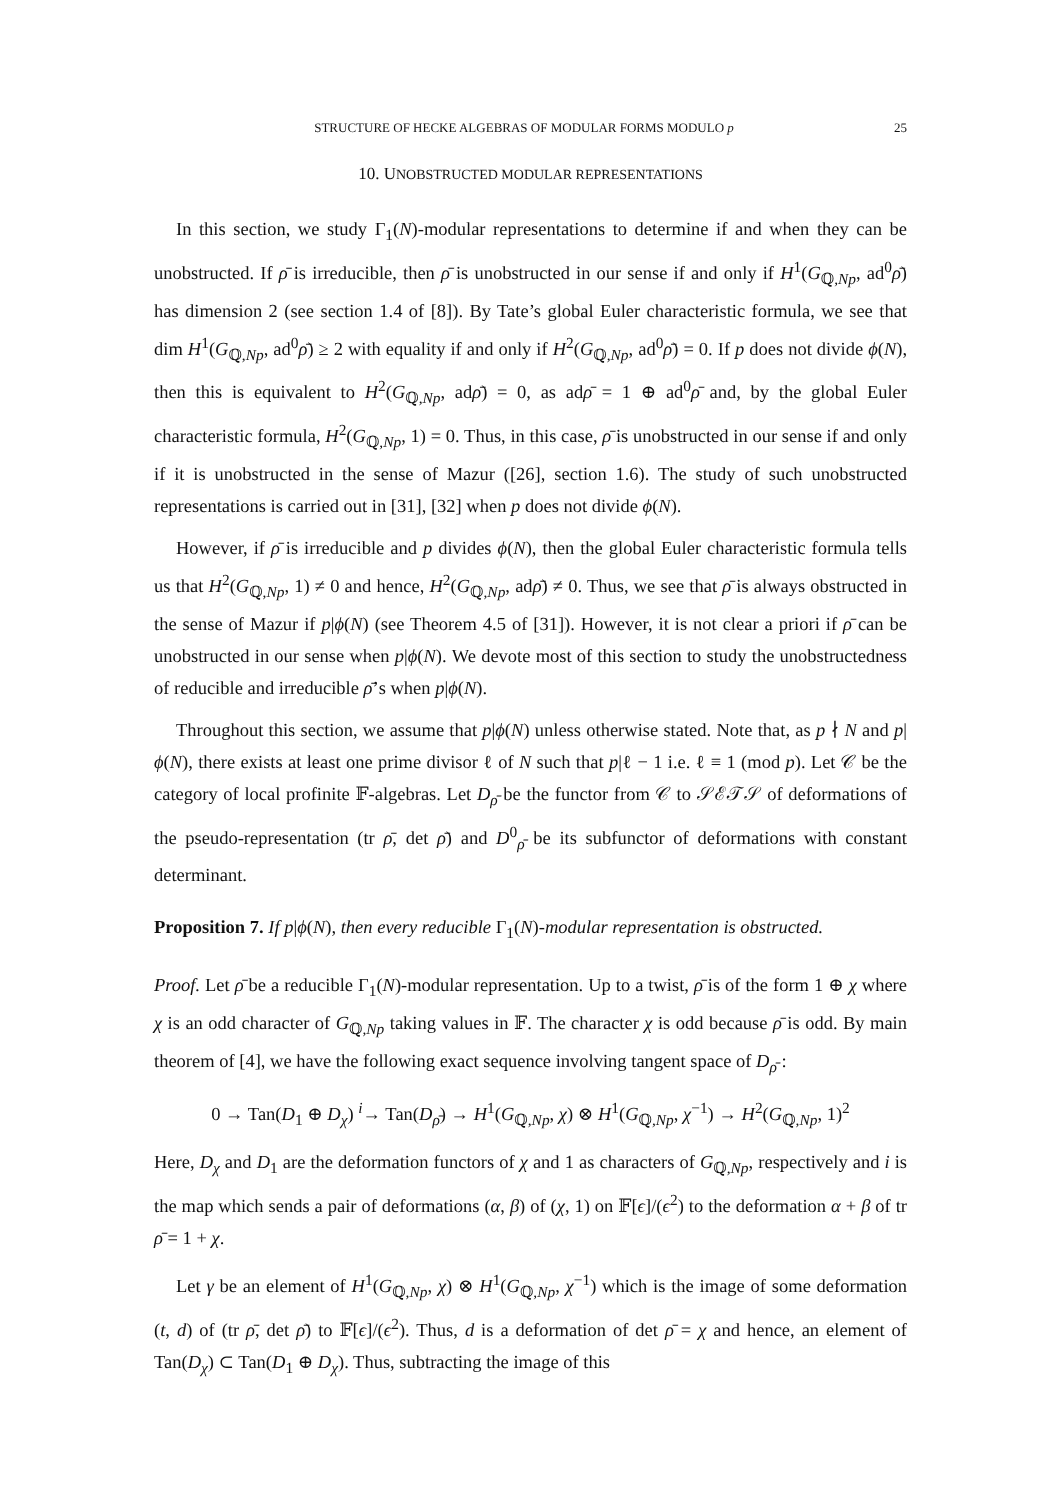STRUCTURE OF HECKE ALGEBRAS OF MODULAR FORMS MODULO p 25
10. UNOBSTRUCTED MODULAR REPRESENTATIONS
In this section, we study Γ<sub>1</sub>(N)-modular representations to determine if and when they can be unobstructed. If ρ̄ is irreducible, then ρ̄ is unobstructed in our sense if and only if H<sup>1</sup>(G<sub>ℚ,Np</sub>, ad<sup>0</sup>ρ̄) has dimension 2 (see section 1.4 of [8]). By Tate’s global Euler characteristic formula, we see that dim H<sup>1</sup>(G<sub>ℚ,Np</sub>, ad<sup>0</sup>ρ̄) ≥ 2 with equality if and only if H<sup>2</sup>(G<sub>ℚ,Np</sub>, ad<sup>0</sup>ρ̄) = 0. If p does not divide ϕ(N), then this is equivalent to H<sup>2</sup>(G<sub>ℚ,Np</sub>, adρ̄) = 0, as adρ̄ = 1 ⊕ ad<sup>0</sup>ρ̄ and, by the global Euler characteristic formula, H<sup>2</sup>(G<sub>ℚ,Np</sub>, 1) = 0. Thus, in this case, ρ̄ is unobstructed in our sense if and only if it is unobstructed in the sense of Mazur ([26], section 1.6). The study of such unobstructed representations is carried out in [31], [32] when p does not divide ϕ(N).
However, if ρ̄ is irreducible and p divides ϕ(N), then the global Euler characteristic formula tells us that H<sup>2</sup>(G<sub>ℚ,Np</sub>, 1) ≠ 0 and hence, H<sup>2</sup>(G<sub>ℚ,Np</sub>, adρ̄) ≠ 0. Thus, we see that ρ̄ is always obstructed in the sense of Mazur if p|ϕ(N) (see Theorem 4.5 of [31]). However, it is not clear a priori if ρ̄ can be unobstructed in our sense when p|ϕ(N). We devote most of this section to study the unobstructedness of reducible and irreducible ρ̄’s when p|ϕ(N).
Throughout this section, we assume that p|ϕ(N) unless otherwise stated. Note that, as p ∤ N and p|ϕ(N), there exists at least one prime divisor ℓ of N such that p|ℓ − 1 i.e. ℓ ≡ 1 (mod p). Let 𝒞 be the category of local profinite 𝔽-algebras. Let D<sub>ρ̄</sub> be the functor from 𝒞 to 𝒮ℰ𝒯𝒮 of deformations of the pseudo-representation (tr ρ̄, det ρ̄) and D<sup>0</sup><sub>ρ̄</sub> be its subfunctor of deformations with constant determinant.
Proposition 7. If p|ϕ(N), then every reducible Γ<sub>1</sub>(N)-modular representation is obstructed.
Proof. Let ρ̄ be a reducible Γ<sub>1</sub>(N)-modular representation. Up to a twist, ρ̄ is of the form 1 ⊕ χ where χ is an odd character of G<sub>ℚ,Np</sub> taking values in 𝔽. The character χ is odd because ρ̄ is odd. By main theorem of [4], we have the following exact sequence involving tangent space of D<sub>ρ̄</sub> :
0 → Tan(D<sub>1</sub> ⊕ D<sub>χ</sub>) <sup>i</sup>→ Tan(D<sub>ρ̄</sub>) → H<sup>1</sup>(G<sub>ℚ,Np</sub>, χ) ⊗ H<sup>1</sup>(G<sub>ℚ,Np</sub>, χ<sup>−1</sup>) → H<sup>2</sup>(G<sub>ℚ,Np</sub>, 1)<sup>2</sup>
Here, D<sub>χ</sub> and D<sub>1</sub> are the deformation functors of χ and 1 as characters of G<sub>ℚ,Np</sub>, respectively and i is the map which sends a pair of deformations (α, β) of (χ, 1) on 𝔽[ϵ]/(ϵ<sup>2</sup>) to the deformation α + β of tr ρ̄ = 1 + χ.
Let γ be an element of H<sup>1</sup>(G<sub>ℚ,Np</sub>, χ) ⊗ H<sup>1</sup>(G<sub>ℚ,Np</sub>, χ<sup>−1</sup>) which is the image of some deformation (t, d) of (tr ρ̄, det ρ̄) to 𝔽[ϵ]/(ϵ<sup>2</sup>). Thus, d is a deformation of det ρ̄ = χ and hence, an element of Tan(D<sub>χ</sub>) ⊂ Tan(D<sub>1</sub> ⊕ D<sub>χ</sub>). Thus, subtracting the image of this